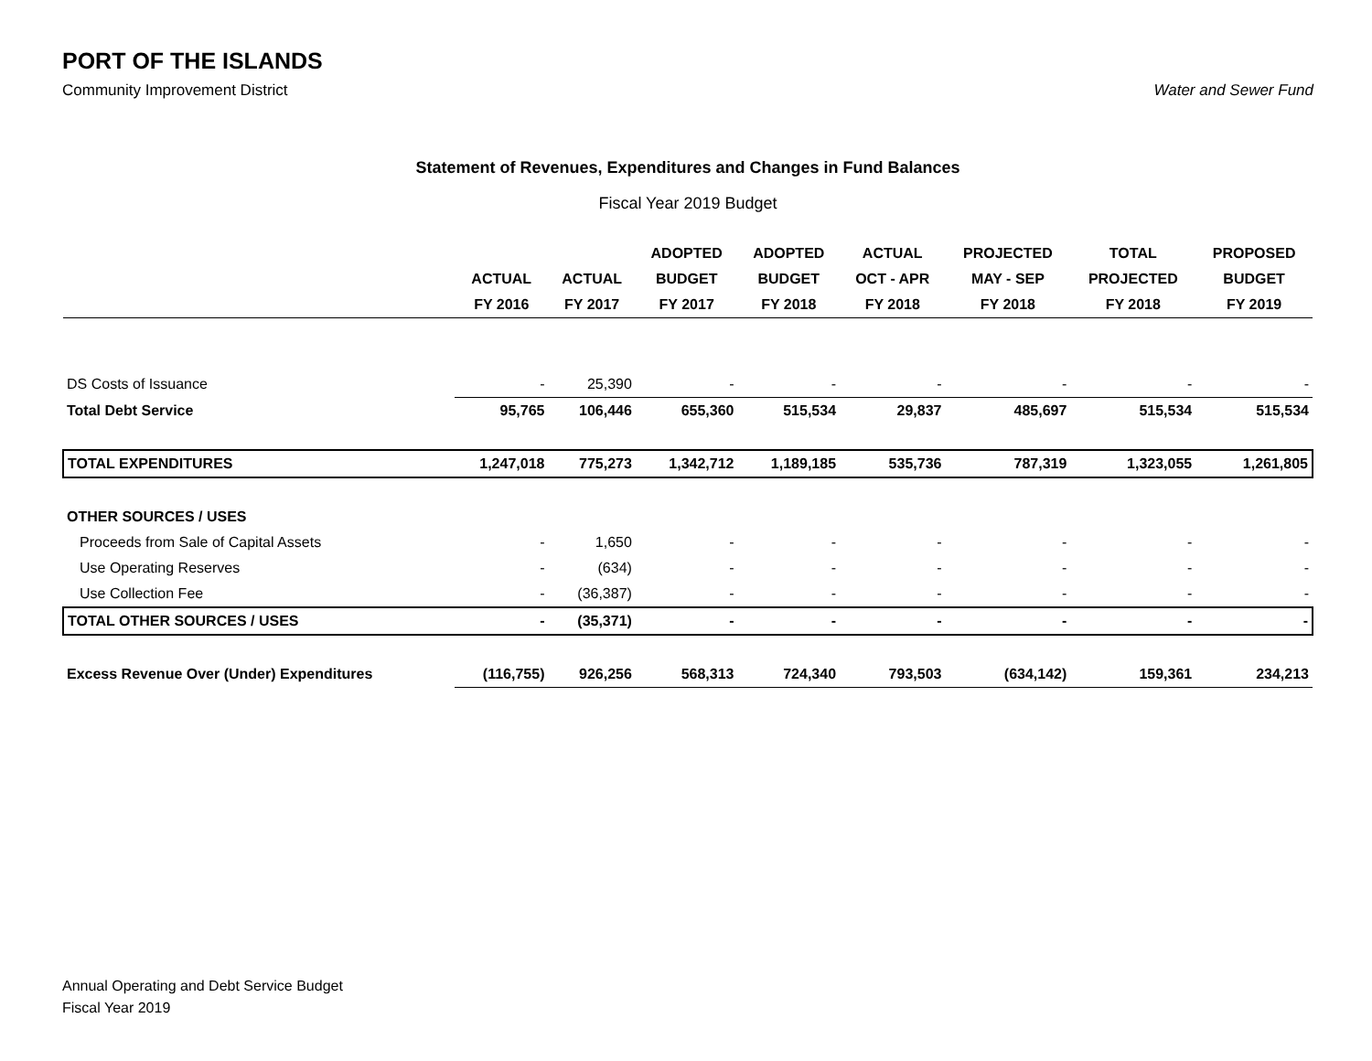PORT OF THE ISLANDS
Community Improvement District Water and Sewer Fund
Statement of Revenues, Expenditures and Changes in Fund Balances
Fiscal Year 2019 Budget
| | | | ADOPTED | ADOPTED | ACTUAL | PROJECTED | TOTAL | PROPOSED |
| --- | --- | --- | --- | --- | --- | --- | --- | --- |
| | ACTUAL | ACTUAL | BUDGET | BUDGET | OCT - APR | MAY - SEP | PROJECTED | BUDGET |
| | FY 2016 | FY 2017 | FY 2017 | FY 2018 | FY 2018 | FY 2018 | FY 2018 | FY 2019 |
| DS Costs of Issuance | - | 25,390 | - | - | - | - | - | - |
| Total Debt Service | 95,765 | 106,446 | 655,360 | 515,534 | 29,837 | 485,697 | 515,534 | 515,534 |
| TOTAL EXPENDITURES | 1,247,018 | 775,273 | 1,342,712 | 1,189,185 | 535,736 | 787,319 | 1,323,055 | 1,261,805 |
| OTHER SOURCES / USES | | | | | | | | |
| Proceeds from Sale of Capital Assets | - | 1,650 | - | - | - | - | - | - |
| Use Operating Reserves | - | (634) | - | - | - | - | - | - |
| Use Collection Fee | - | (36,387) | - | - | - | - | - | - |
| TOTAL OTHER SOURCES / USES | - | (35,371) | - | - | - | - | - | - |
| Excess Revenue Over (Under) Expenditures | (116,755) | 926,256 | 568,313 | 724,340 | 793,503 | (634,142) | 159,361 | 234,213 |
Annual Operating and Debt Service Budget
Fiscal Year 2019